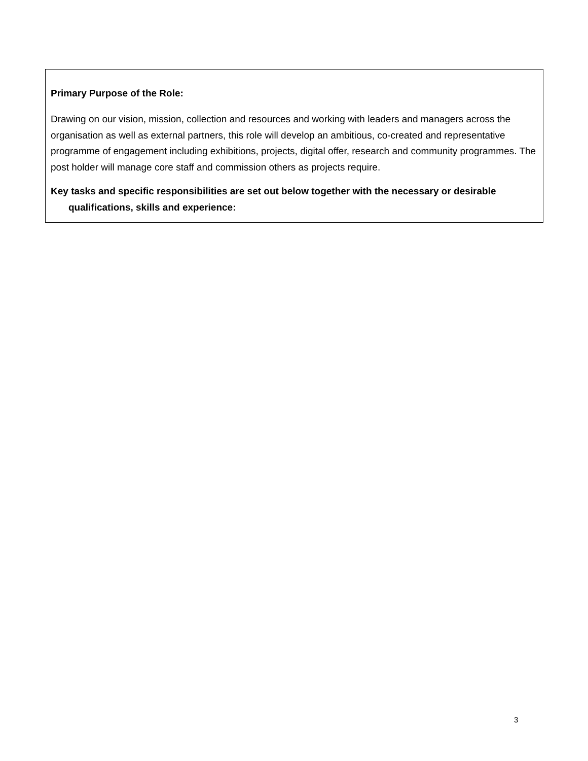Primary Purpose of the Role:
Drawing on our vision, mission, collection and resources and working with leaders and managers across the organisation as well as external partners, this role will develop an ambitious, co-created and representative programme of engagement including exhibitions, projects, digital offer, research and community programmes. The post holder will manage core staff and commission others as projects require.
Key tasks and specific responsibilities are set out below together with the necessary or desirable qualifications, skills and experience:
3